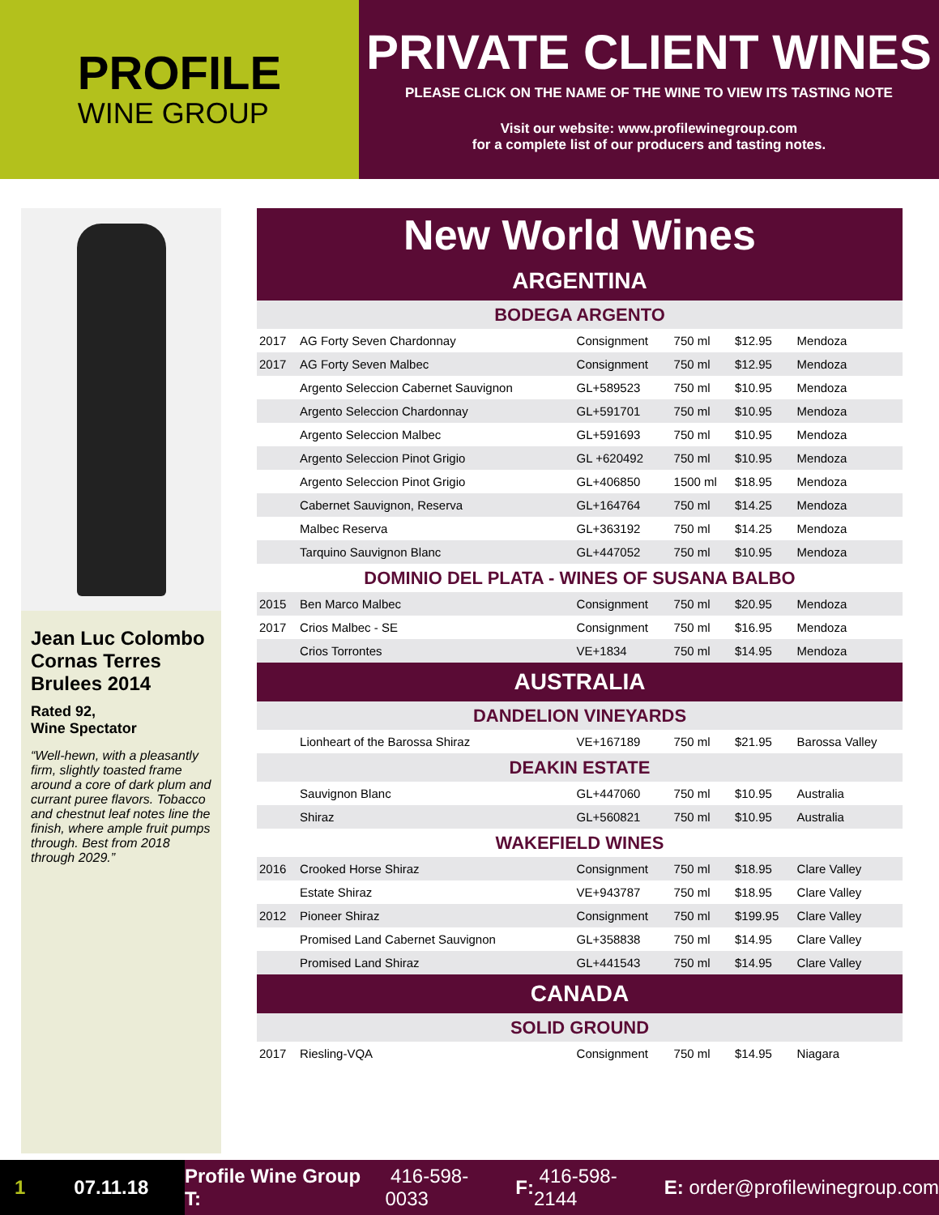PROFILE
WINE GROUP
PRIVATE CLIENT WINES
PLEASE CLICK ON THE NAME OF THE WINE TO VIEW ITS TASTING NOTE
Visit our website: www.profilewinegroup.com
for a complete list of our producers and tasting notes.
Jean Luc Colombo Cornas Terres Brulees 2014
Rated 92,
Wine Spectator
“Well-hewn, with a pleasantly firm, slightly toasted frame around a core of dark plum and currant puree flavors. Tobacco and chestnut leaf notes line the finish, where ample fruit pumps through. Best from 2018 through 2029.”
| New World Wines | | | | | |
| --- | --- | --- | --- | --- | --- |
| ARGENTINA | | | | | |
| BODEGA ARGENTO | | | | | |
| 2017 | AG Forty Seven Chardonnay | Consignment | 750 ml | $12.95 | Mendoza |
| 2017 | AG Forty Seven Malbec | Consignment | 750 ml | $12.95 | Mendoza |
| | Argento Seleccion Cabernet Sauvignon | GL+589523 | 750 ml | $10.95 | Mendoza |
| | Argento Seleccion Chardonnay | GL+591701 | 750 ml | $10.95 | Mendoza |
| | Argento Seleccion Malbec | GL+591693 | 750 ml | $10.95 | Mendoza |
| | Argento Seleccion Pinot Grigio | GL +620492 | 750 ml | $10.95 | Mendoza |
| | Argento Seleccion Pinot Grigio | GL+406850 | 1500 ml | $18.95 | Mendoza |
| | Cabernet Sauvignon, Reserva | GL+164764 | 750 ml | $14.25 | Mendoza |
| | Malbec Reserva | GL+363192 | 750 ml | $14.25 | Mendoza |
| | Tarquino Sauvignon Blanc | GL+447052 | 750 ml | $10.95 | Mendoza |
| DOMINIO DEL PLATA - WINES OF SUSANA BALBO | | | | | |
| 2015 | Ben Marco Malbec | Consignment | 750 ml | $20.95 | Mendoza |
| 2017 | Crios Malbec - SE | Consignment | 750 ml | $16.95 | Mendoza |
| | Crios Torrontes | VE+1834 | 750 ml | $14.95 | Mendoza |
| AUSTRALIA | | | | | |
| DANDELION VINEYARDS | | | | | |
| | Lionheart of the Barossa Shiraz | VE+167189 | 750 ml | $21.95 | Barossa Valley |
| DEAKIN ESTATE | | | | | |
| | Sauvignon Blanc | GL+447060 | 750 ml | $10.95 | Australia |
| | Shiraz | GL+560821 | 750 ml | $10.95 | Australia |
| WAKEFIELD WINES | | | | | |
| 2016 | Crooked Horse Shiraz | Consignment | 750 ml | $18.95 | Clare Valley |
| | Estate Shiraz | VE+943787 | 750 ml | $18.95 | Clare Valley |
| 2012 | Pioneer Shiraz | Consignment | 750 ml | $199.95 | Clare Valley |
| | Promised Land Cabernet Sauvignon | GL+358838 | 750 ml | $14.95 | Clare Valley |
| | Promised Land Shiraz | GL+441543 | 750 ml | $14.95 | Clare Valley |
| CANADA | | | | | |
| SOLID GROUND | | | | | |
| 2017 | Riesling-VQA | Consignment | 750 ml | $14.95 | Niagara |
1 07.11.18
Profile Wine Group T: 416-598-0033 F: 416-598-2144 E: order@profilewinegroup.com